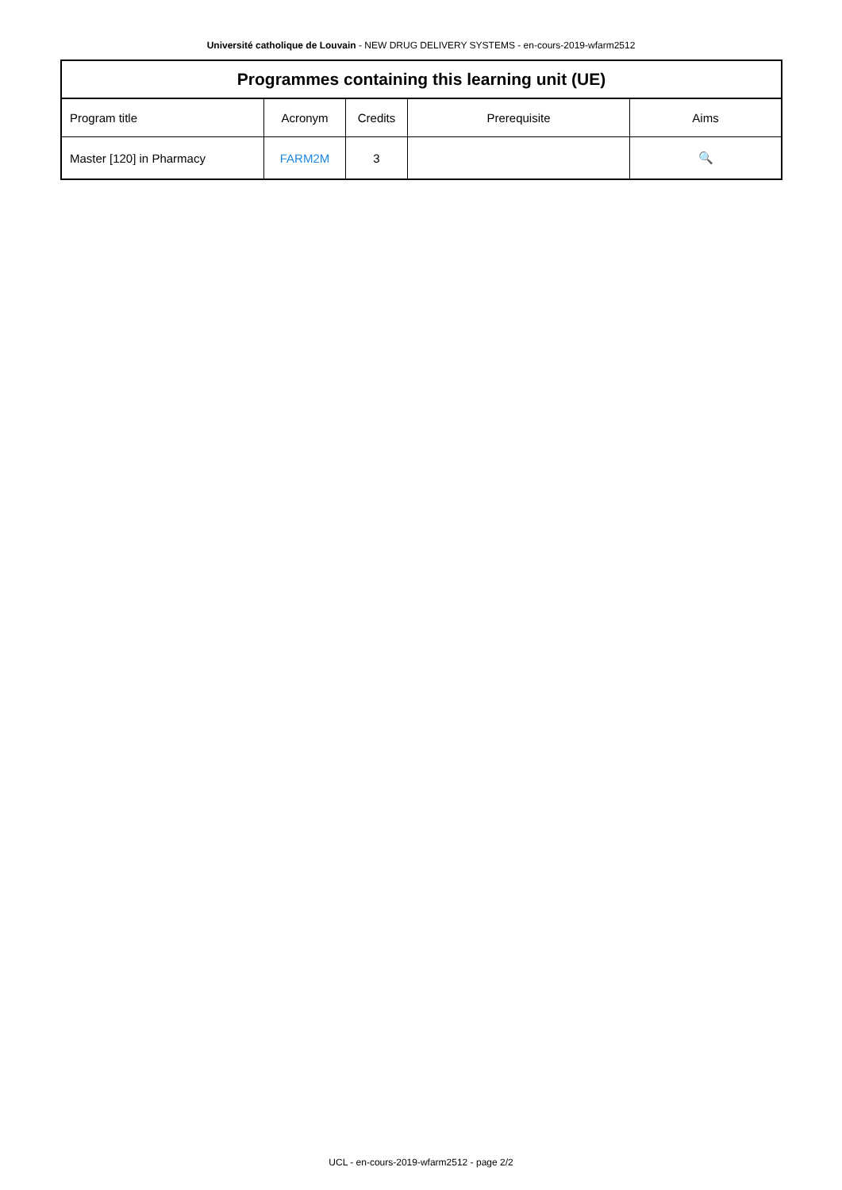Université catholique de Louvain - NEW DRUG DELIVERY SYSTEMS - en-cours-2019-wfarm2512
| Programmes containing this learning unit (UE) | | | | |
| --- | --- | --- | --- | --- |
| Program title | Acronym | Credits | Prerequisite | Aims |
| Master [120] in Pharmacy | FARM2M | 3 | | 🔍 |
UCL - en-cours-2019-wfarm2512 - page 2/2